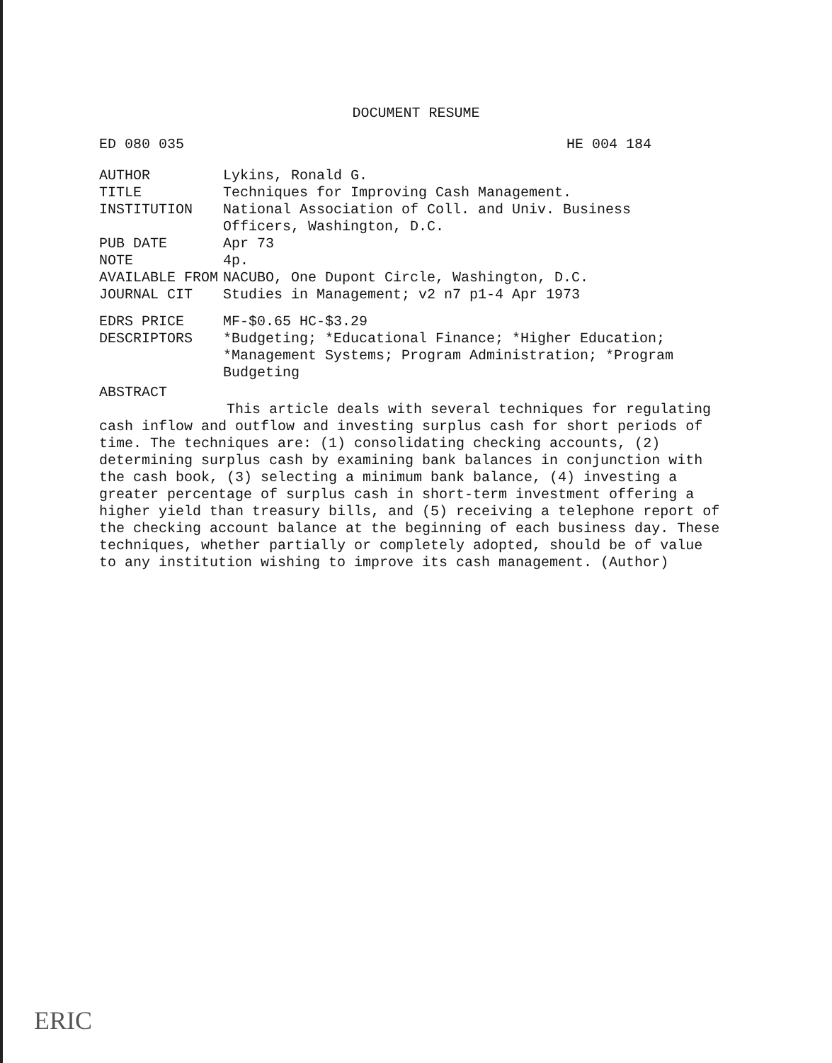DOCUMENT RESUME
ED 080 035 HE 004 184
| AUTHOR | Lykins, Ronald G. |
| TITLE | Techniques for Improving Cash Management. |
| INSTITUTION | National Association of Coll. and Univ. Business Officers, Washington, D.C. |
| PUB DATE | Apr 73 |
| NOTE | 4p. |
| AVAILABLE FROM | NACUBO, One Dupont Circle, Washington, D.C. |
| JOURNAL CIT | Studies in Management; v2 n7 p1-4 Apr 1973 |
| EDRS PRICE | MF-$0.65 HC-$3.29 |
| DESCRIPTORS | *Budgeting; *Educational Finance; *Higher Education; *Management Systems; Program Administration; *Program Budgeting |
ABSTRACT
This article deals with several techniques for regulating cash inflow and outflow and investing surplus cash for short periods of time. The techniques are: (1) consolidating checking accounts, (2) determining surplus cash by examining bank balances in conjunction with the cash book, (3) selecting a minimum bank balance, (4) investing a greater percentage of surplus cash in short-term investment offering a higher yield than treasury bills, and (5) receiving a telephone report of the checking account balance at the beginning of each business day. These techniques, whether partially or completely adopted, should be of value to any institution wishing to improve its cash management. (Author)
ERIC